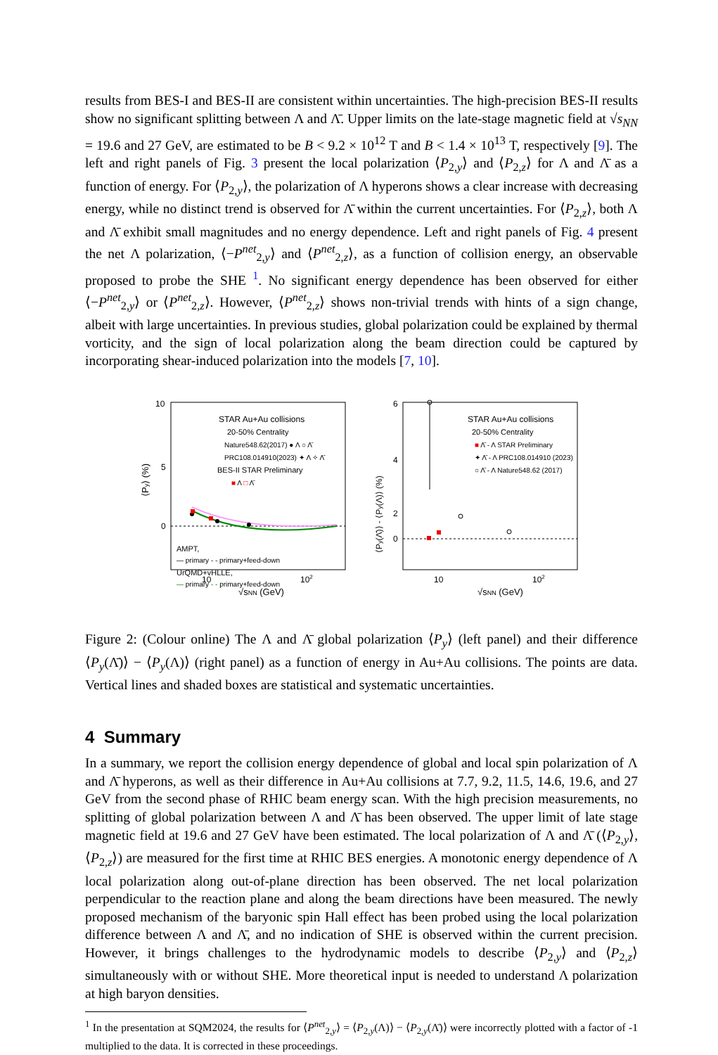results from BES-I and BES-II are consistent within uncertainties. The high-precision BES-II results show no significant splitting between Λ and Λ̄. Upper limits on the late-stage magnetic field at √s<sub>NN</sub> = 19.6 and 27 GeV, are estimated to be B < 9.2 × 10<sup>12</sup> T and B < 1.4 × 10<sup>13</sup> T, respectively [9]. The left and right panels of Fig. 3 present the local polarization ⟨P<sub>2,y</sub>⟩ and ⟨P<sub>2,z</sub>⟩ for Λ and Λ̄ as a function of energy. For ⟨P<sub>2,y</sub>⟩, the polarization of Λ hyperons shows a clear increase with decreasing energy, while no distinct trend is observed for Λ̄ within the current uncertainties. For ⟨P<sub>2,z</sub>⟩, both Λ and Λ̄ exhibit small magnitudes and no energy dependence. Left and right panels of Fig. 4 present the net Λ polarization, ⟨−P<sup>net</sup><sub>2,y</sub>⟩ and ⟨P<sup>net</sup><sub>2,z</sub>⟩, as a function of collision energy, an observable proposed to probe the SHE <sup>1</sup>. No significant energy dependence has been observed for either ⟨−P<sup>net</sup><sub>2,y</sub>⟩ or ⟨P<sup>net</sup><sub>2,z</sub>⟩. However, ⟨P<sup>net</sup><sub>2,z</sub>⟩ shows non-trivial trends with hints of a sign change, albeit with large uncertainties. In previous studies, global polarization could be explained by thermal vorticity, and the sign of local polarization along the beam direction could be captured by incorporating shear-induced polarization into the models [7, 10].
10
5
0
⟨Py⟩ (%)
10
102
√sNN (GeV)
STAR Au+Au collisions
20-50% Centrality
Nature548.62(2017) ● Λ ○ Λ̄
PRC108.014910(2023) ✦ Λ ✧ Λ̄
BES-II STAR Preliminary
■ Λ □ Λ̄
AMPT,
— primary - - primary+feed-down
UrQMD+vHLLE,
— primary - - primary+feed-down
6
4
2
0
⟨Py(Λ̄)⟩ - ⟨Py(Λ)⟩ (%)
10
102
√sNN (GeV)
STAR Au+Au collisions
20-50% Centrality
■ Λ̄ - Λ STAR Preliminary
✦ Λ̄ - Λ PRC108.014910 (2023)
○ Λ̄ - Λ Nature548.62 (2017)
Figure 2: (Colour online) The Λ and Λ̄ global polarization ⟨P<sub>y</sub>⟩ (left panel) and their difference ⟨P<sub>y</sub>(Λ̄)⟩ − ⟨P<sub>y</sub>(Λ)⟩ (right panel) as a function of energy in Au+Au collisions. The points are data. Vertical lines and shaded boxes are statistical and systematic uncertainties.
4 Summary
In a summary, we report the collision energy dependence of global and local spin polarization of Λ and Λ̄ hyperons, as well as their difference in Au+Au collisions at 7.7, 9.2, 11.5, 14.6, 19.6, and 27 GeV from the second phase of RHIC beam energy scan. With the high precision measurements, no splitting of global polarization between Λ and Λ̄ has been observed. The upper limit of late stage magnetic field at 19.6 and 27 GeV have been estimated. The local polarization of Λ and Λ̄ (⟨P<sub>2,y</sub>⟩, ⟨P<sub>2,z</sub>⟩) are measured for the first time at RHIC BES energies. A monotonic energy dependence of Λ local polarization along out-of-plane direction has been observed. The net local polarization perpendicular to the reaction plane and along the beam directions have been measured. The newly proposed mechanism of the baryonic spin Hall effect has been probed using the local polarization difference between Λ and Λ̄, and no indication of SHE is observed within the current precision. However, it brings challenges to the hydrodynamic models to describe ⟨P<sub>2,y</sub>⟩ and ⟨P<sub>2,z</sub>⟩ simultaneously with or without SHE. More theoretical input is needed to understand Λ polarization at high baryon densities.
<sup>1</sup> In the presentation at SQM2024, the results for ⟨P<sup>net</sup><sub>2,y</sub>⟩ = ⟨P<sub>2,y</sub>(Λ)⟩ − ⟨P<sub>2,y</sub>(Λ̄)⟩ were incorrectly plotted with a factor of -1 multiplied to the data. It is corrected in these proceedings.